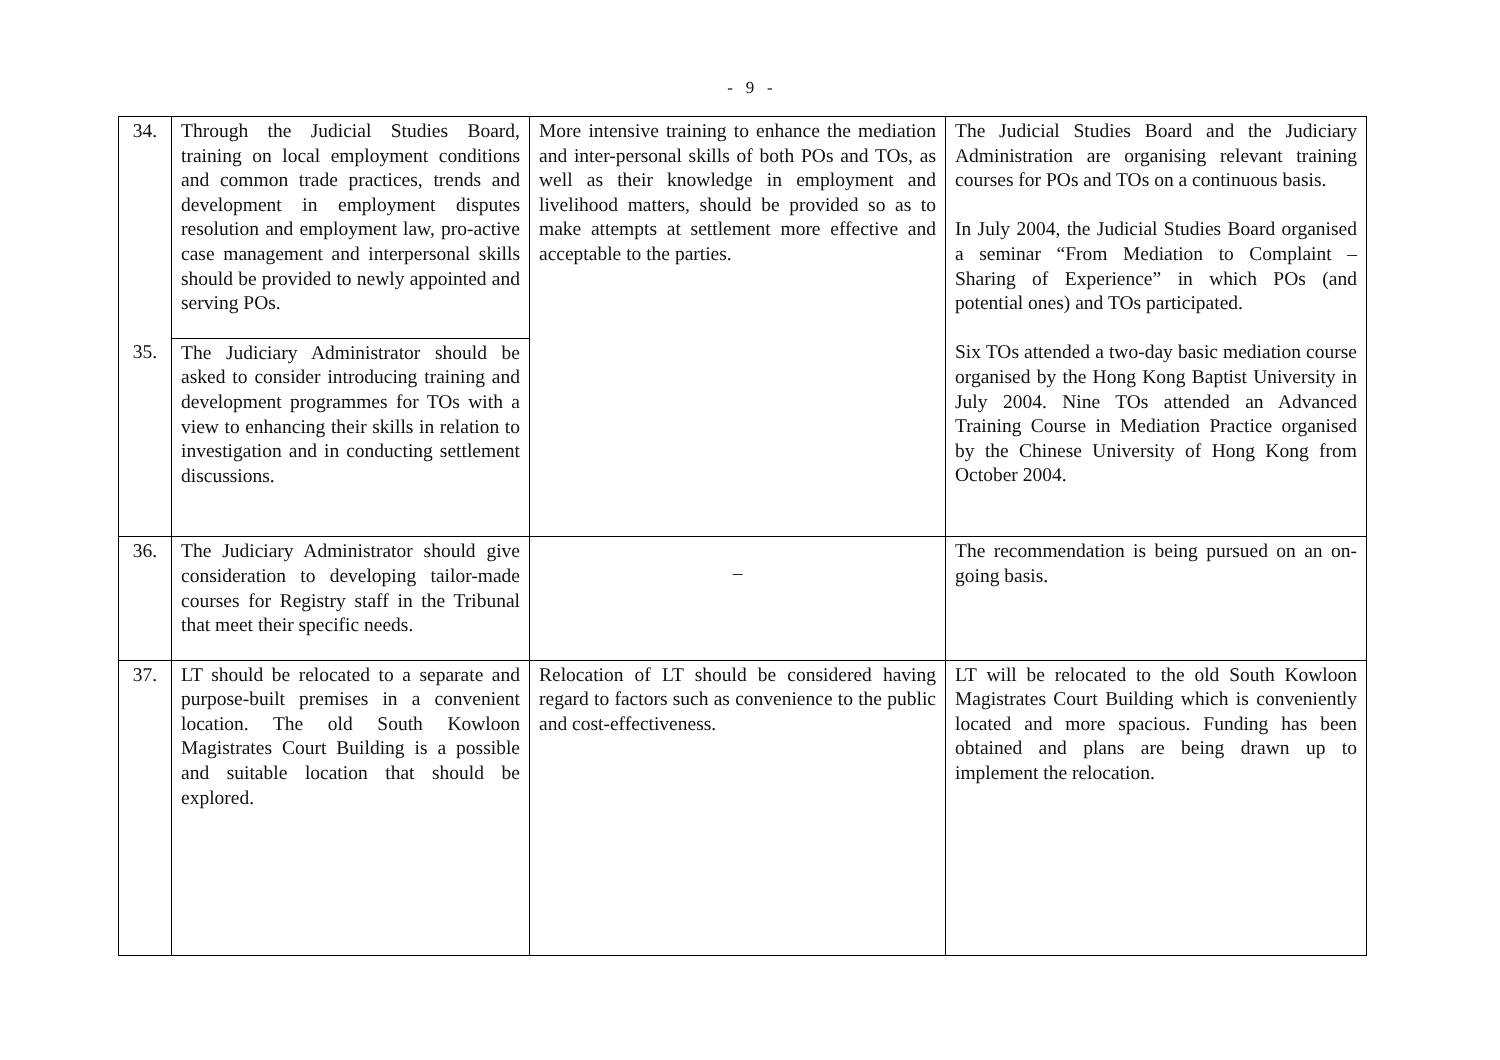- 9 -
| 34. | Through the Judicial Studies Board, training on local employment conditions and common trade practices, trends and development in employment disputes resolution and employment law, pro-active case management and interpersonal skills should be provided to newly appointed and serving POs. | More intensive training to enhance the mediation and inter-personal skills of both POs and TOs, as well as their knowledge in employment and livelihood matters, should be provided so as to make attempts at settlement more effective and acceptable to the parties. | The Judicial Studies Board and the Judiciary Administration are organising relevant training courses for POs and TOs on a continuous basis. In July 2004, the Judicial Studies Board organised a seminar “From Mediation to Complaint – Sharing of Experience” in which POs (and potential ones) and TOs participated. Six TOs attended a two-day basic mediation course organised by the Hong Kong Baptist University in July 2004. Nine TOs attended an Advanced Training Course in Mediation Practice organised by the Chinese University of Hong Kong from October 2004. |
| 35. | The Judiciary Administrator should be asked to consider introducing training and development programmes for TOs with a view to enhancing their skills in relation to investigation and in conducting settlement discussions. | | |
| 36. | The Judiciary Administrator should give consideration to developing tailor-made courses for Registry staff in the Tribunal that meet their specific needs. | – | The recommendation is being pursued on an on-going basis. |
| 37. | LT should be relocated to a separate and purpose-built premises in a convenient location. The old South Kowloon Magistrates Court Building is a possible and suitable location that should be explored. | Relocation of LT should be considered having regard to factors such as convenience to the public and cost-effectiveness. | LT will be relocated to the old South Kowloon Magistrates Court Building which is conveniently located and more spacious. Funding has been obtained and plans are being drawn up to implement the relocation. |